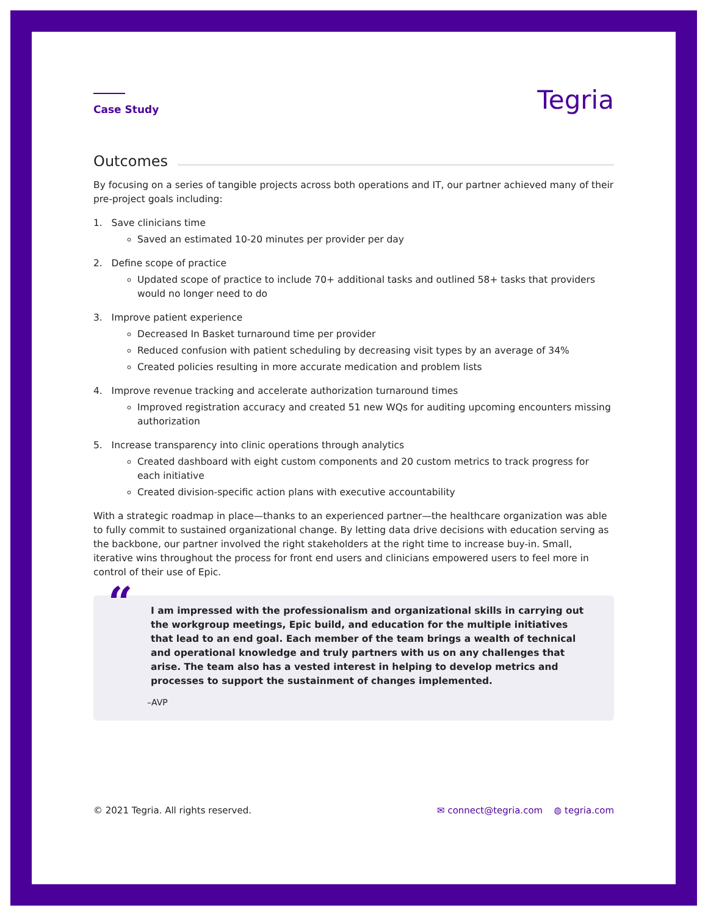Case Study
Tegria
Outcomes
By focusing on a series of tangible projects across both operations and IT, our partner achieved many of their pre-project goals including:
1. Save clinicians time
Saved an estimated 10-20 minutes per provider per day
2. Define scope of practice
Updated scope of practice to include 70+ additional tasks and outlined 58+ tasks that providers would no longer need to do
3. Improve patient experience
Decreased In Basket turnaround time per provider
Reduced confusion with patient scheduling by decreasing visit types by an average of 34%
Created policies resulting in more accurate medication and problem lists
4. Improve revenue tracking and accelerate authorization turnaround times
Improved registration accuracy and created 51 new WQs for auditing upcoming encounters missing authorization
5. Increase transparency into clinic operations through analytics
Created dashboard with eight custom components and 20 custom metrics to track progress for each initiative
Created division-specific action plans with executive accountability
With a strategic roadmap in place—thanks to an experienced partner—the healthcare organization was able to fully commit to sustained organizational change. By letting data drive decisions with education serving as the backbone, our partner involved the right stakeholders at the right time to increase buy-in. Small, iterative wins throughout the process for front end users and clinicians empowered users to feel more in control of their use of Epic.
“
I am impressed with the professionalism and organizational skills in carrying out the workgroup meetings, Epic build, and education for the multiple initiatives that lead to an end goal. Each member of the team brings a wealth of technical and operational knowledge and truly partners with us on any challenges that arise. The team also has a vested interest in helping to develop metrics and processes to support the sustainment of changes implemented.
–AVP
© 2021 Tegria. All rights reserved.
✉ connect@tegria.com ◍ tegria.com